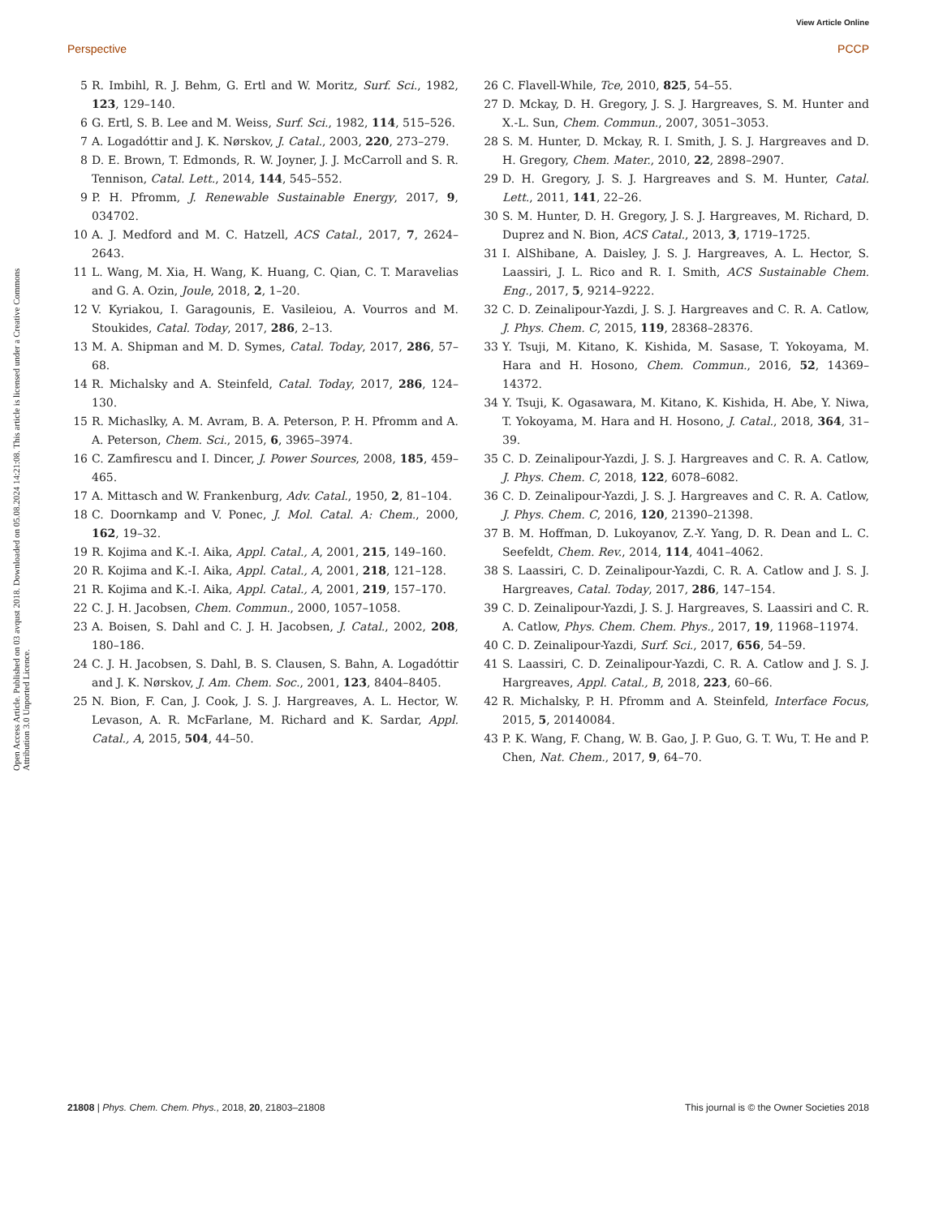View Article Online
Perspective PCCP
Open Access Article. Published on 03 avqust 2018. Downloaded on 05.08.2024 14:21:08. This article is licensed under a Creative Commons Attribution 3.0 Unported Licence.
5 R. Imbihl, R. J. Behm, G. Ertl and W. Moritz, Surf. Sci., 1982, 123, 129–140.
6 G. Ertl, S. B. Lee and M. Weiss, Surf. Sci., 1982, 114, 515–526.
7 A. Logadóttir and J. K. Nørskov, J. Catal., 2003, 220, 273–279.
8 D. E. Brown, T. Edmonds, R. W. Joyner, J. J. McCarroll and S. R. Tennison, Catal. Lett., 2014, 144, 545–552.
9 P. H. Pfromm, J. Renewable Sustainable Energy, 2017, 9, 034702.
10 A. J. Medford and M. C. Hatzell, ACS Catal., 2017, 7, 2624–2643.
11 L. Wang, M. Xia, H. Wang, K. Huang, C. Qian, C. T. Maravelias and G. A. Ozin, Joule, 2018, 2, 1–20.
12 V. Kyriakou, I. Garagounis, E. Vasileiou, A. Vourros and M. Stoukides, Catal. Today, 2017, 286, 2–13.
13 M. A. Shipman and M. D. Symes, Catal. Today, 2017, 286, 57–68.
14 R. Michalsky and A. Steinfeld, Catal. Today, 2017, 286, 124–130.
15 R. Michaslky, A. M. Avram, B. A. Peterson, P. H. Pfromm and A. A. Peterson, Chem. Sci., 2015, 6, 3965–3974.
16 C. Zamfirescu and I. Dincer, J. Power Sources, 2008, 185, 459–465.
17 A. Mittasch and W. Frankenburg, Adv. Catal., 1950, 2, 81–104.
18 C. Doornkamp and V. Ponec, J. Mol. Catal. A: Chem., 2000, 162, 19–32.
19 R. Kojima and K.-I. Aika, Appl. Catal., A, 2001, 215, 149–160.
20 R. Kojima and K.-I. Aika, Appl. Catal., A, 2001, 218, 121–128.
21 R. Kojima and K.-I. Aika, Appl. Catal., A, 2001, 219, 157–170.
22 C. J. H. Jacobsen, Chem. Commun., 2000, 1057–1058.
23 A. Boisen, S. Dahl and C. J. H. Jacobsen, J. Catal., 2002, 208, 180–186.
24 C. J. H. Jacobsen, S. Dahl, B. S. Clausen, S. Bahn, A. Logadóttir and J. K. Nørskov, J. Am. Chem. Soc., 2001, 123, 8404–8405.
25 N. Bion, F. Can, J. Cook, J. S. J. Hargreaves, A. L. Hector, W. Levason, A. R. McFarlane, M. Richard and K. Sardar, Appl. Catal., A, 2015, 504, 44–50.
26 C. Flavell-While, Tce, 2010, 825, 54–55.
27 D. Mckay, D. H. Gregory, J. S. J. Hargreaves, S. M. Hunter and X.-L. Sun, Chem. Commun., 2007, 3051–3053.
28 S. M. Hunter, D. Mckay, R. I. Smith, J. S. J. Hargreaves and D. H. Gregory, Chem. Mater., 2010, 22, 2898–2907.
29 D. H. Gregory, J. S. J. Hargreaves and S. M. Hunter, Catal. Lett., 2011, 141, 22–26.
30 S. M. Hunter, D. H. Gregory, J. S. J. Hargreaves, M. Richard, D. Duprez and N. Bion, ACS Catal., 2013, 3, 1719–1725.
31 I. AlShibane, A. Daisley, J. S. J. Hargreaves, A. L. Hector, S. Laassiri, J. L. Rico and R. I. Smith, ACS Sustainable Chem. Eng., 2017, 5, 9214–9222.
32 C. D. Zeinalipour-Yazdi, J. S. J. Hargreaves and C. R. A. Catlow, J. Phys. Chem. C, 2015, 119, 28368–28376.
33 Y. Tsuji, M. Kitano, K. Kishida, M. Sasase, T. Yokoyama, M. Hara and H. Hosono, Chem. Commun., 2016, 52, 14369–14372.
34 Y. Tsuji, K. Ogasawara, M. Kitano, K. Kishida, H. Abe, Y. Niwa, T. Yokoyama, M. Hara and H. Hosono, J. Catal., 2018, 364, 31–39.
35 C. D. Zeinalipour-Yazdi, J. S. J. Hargreaves and C. R. A. Catlow, J. Phys. Chem. C, 2018, 122, 6078–6082.
36 C. D. Zeinalipour-Yazdi, J. S. J. Hargreaves and C. R. A. Catlow, J. Phys. Chem. C, 2016, 120, 21390–21398.
37 B. M. Hoffman, D. Lukoyanov, Z.-Y. Yang, D. R. Dean and L. C. Seefeldt, Chem. Rev., 2014, 114, 4041–4062.
38 S. Laassiri, C. D. Zeinalipour-Yazdi, C. R. A. Catlow and J. S. J. Hargreaves, Catal. Today, 2017, 286, 147–154.
39 C. D. Zeinalipour-Yazdi, J. S. J. Hargreaves, S. Laassiri and C. R. A. Catlow, Phys. Chem. Chem. Phys., 2017, 19, 11968–11974.
40 C. D. Zeinalipour-Yazdi, Surf. Sci., 2017, 656, 54–59.
41 S. Laassiri, C. D. Zeinalipour-Yazdi, C. R. A. Catlow and J. S. J. Hargreaves, Appl. Catal., B, 2018, 223, 60–66.
42 R. Michalsky, P. H. Pfromm and A. Steinfeld, Interface Focus, 2015, 5, 20140084.
43 P. K. Wang, F. Chang, W. B. Gao, J. P. Guo, G. T. Wu, T. He and P. Chen, Nat. Chem., 2017, 9, 64–70.
21808 | Phys. Chem. Chem. Phys., 2018, 20, 21803–21808 This journal is © the Owner Societies 2018